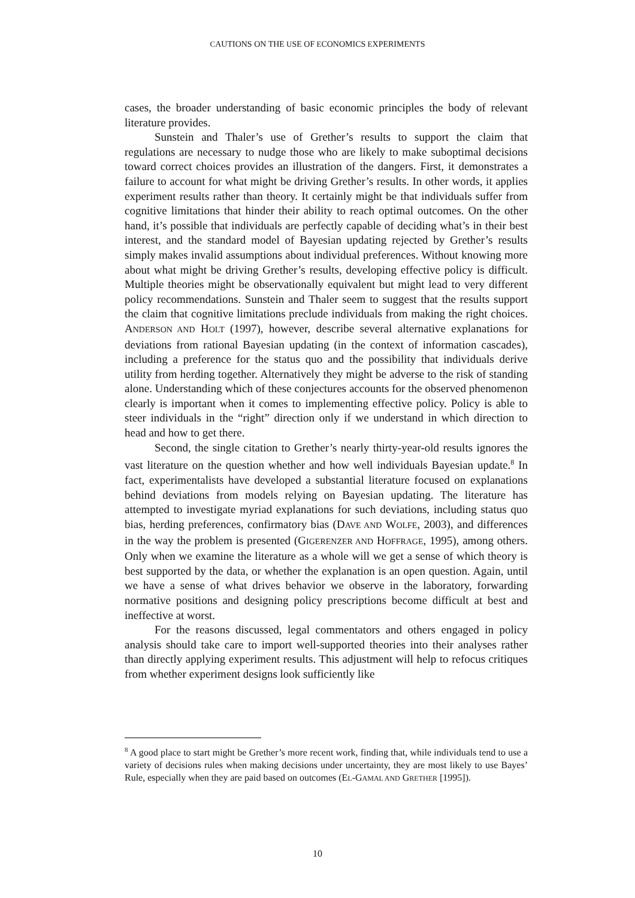CAUTIONS ON THE USE OF ECONOMICS EXPERIMENTS
cases, the broader understanding of basic economic principles the body of relevant literature provides.
Sunstein and Thaler’s use of Grether’s results to support the claim that regulations are necessary to nudge those who are likely to make suboptimal decisions toward correct choices provides an illustration of the dangers. First, it demonstrates a failure to account for what might be driving Grether’s results. In other words, it applies experiment results rather than theory. It certainly might be that individuals suffer from cognitive limitations that hinder their ability to reach optimal outcomes. On the other hand, it’s possible that individuals are perfectly capable of deciding what’s in their best interest, and the standard model of Bayesian updating rejected by Grether’s results simply makes invalid assumptions about individual preferences. Without knowing more about what might be driving Grether’s results, developing effective policy is difficult. Multiple theories might be observationally equivalent but might lead to very different policy recommendations. Sunstein and Thaler seem to suggest that the results support the claim that cognitive limitations preclude individuals from making the right choices. ANDERSON AND HOLT (1997), however, describe several alternative explanations for deviations from rational Bayesian updating (in the context of information cascades), including a preference for the status quo and the possibility that individuals derive utility from herding together. Alternatively they might be adverse to the risk of standing alone. Understanding which of these conjectures accounts for the observed phenomenon clearly is important when it comes to implementing effective policy. Policy is able to steer individuals in the “right” direction only if we understand in which direction to head and how to get there.
Second, the single citation to Grether’s nearly thirty-year-old results ignores the vast literature on the question whether and how well individuals Bayesian update.<sup>8</sup> In fact, experimentalists have developed a substantial literature focused on explanations behind deviations from models relying on Bayesian updating. The literature has attempted to investigate myriad explanations for such deviations, including status quo bias, herding preferences, confirmatory bias (DAVE AND WOLFE, 2003), and differences in the way the problem is presented (GIGERENZER AND HOFFRAGE, 1995), among others. Only when we examine the literature as a whole will we get a sense of which theory is best supported by the data, or whether the explanation is an open question. Again, until we have a sense of what drives behavior we observe in the laboratory, forwarding normative positions and designing policy prescriptions become difficult at best and ineffective at worst.
For the reasons discussed, legal commentators and others engaged in policy analysis should take care to import well-supported theories into their analyses rather than directly applying experiment results. This adjustment will help to refocus critiques from whether experiment designs look sufficiently like
<sup>8</sup> A good place to start might be Grether’s more recent work, finding that, while individuals tend to use a variety of decisions rules when making decisions under uncertainty, they are most likely to use Bayes’ Rule, especially when they are paid based on outcomes (EL-GAMAL AND GRETHER [1995]).
10